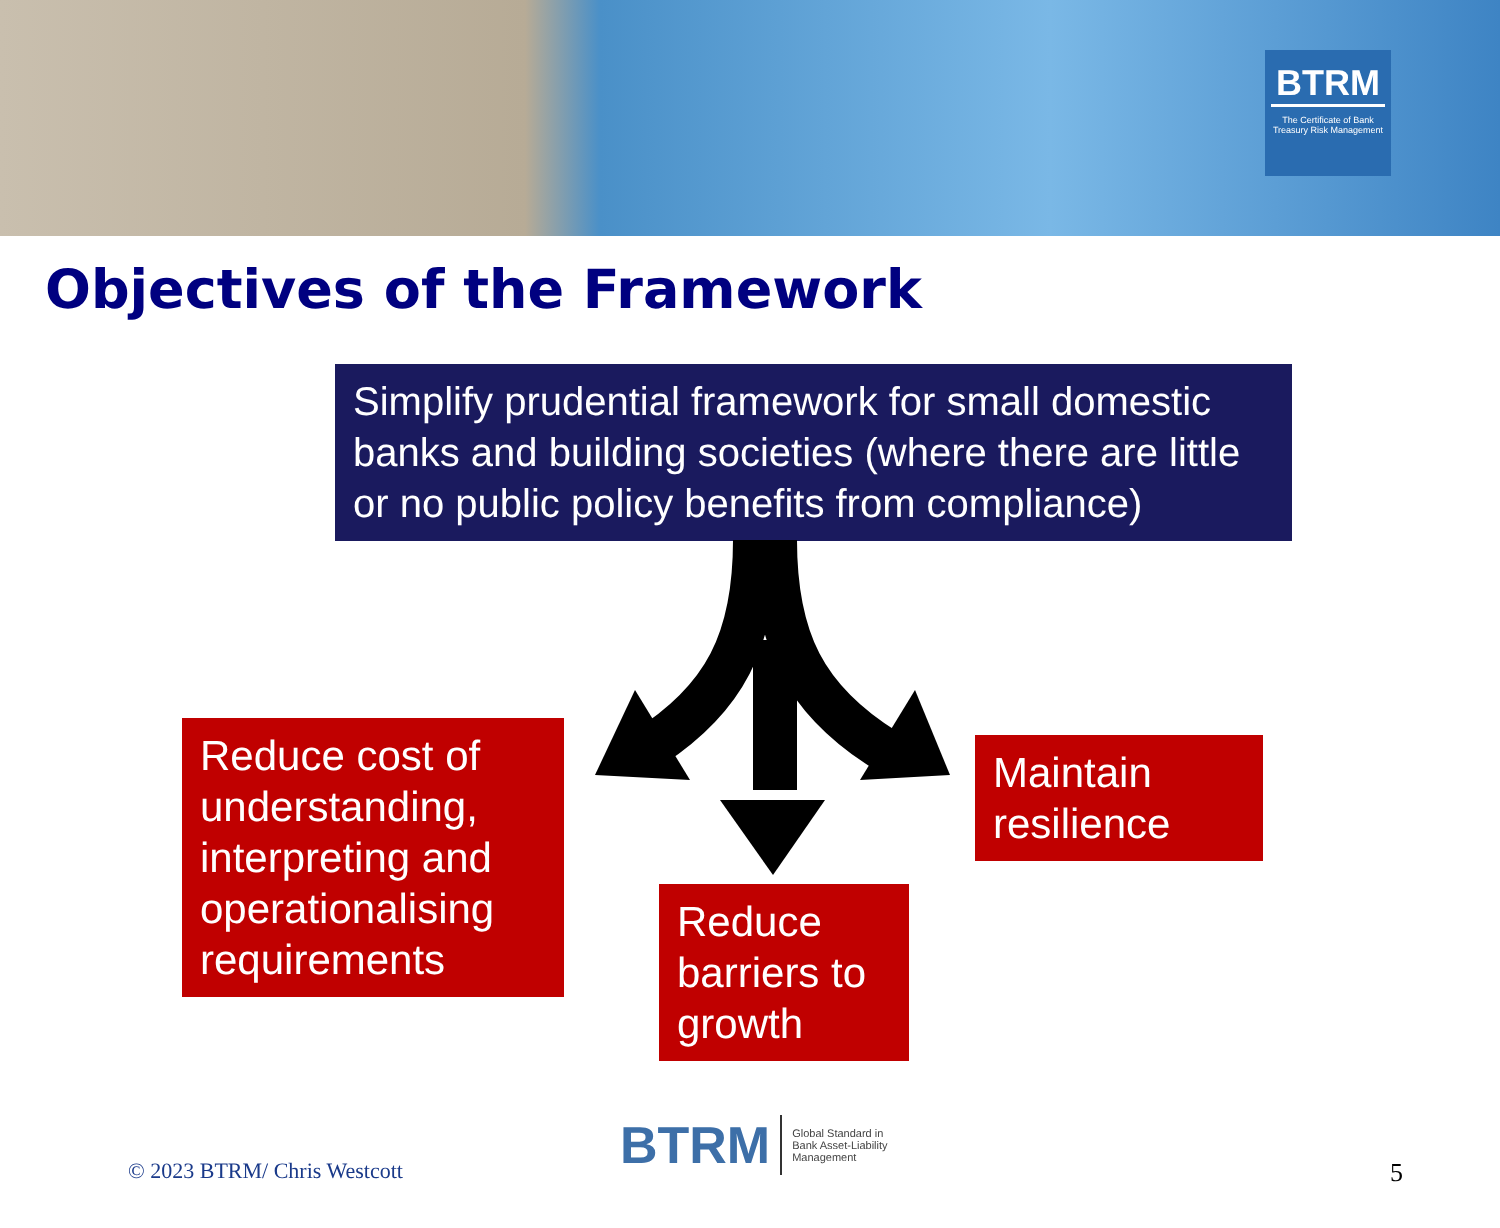BTRM
The Certificate of Bank Treasury Risk Management
Objectives of the Framework
Simplify prudential framework for small domestic banks and building societies (where there are little or no public policy benefits from compliance)
Reduce cost of understanding, interpreting and operationalising requirements
Maintain resilience
Reduce barriers to growth
© 2023 BTRM/ Chris Westcott
BTRM Global Standard in Bank Asset-Liability Management
5